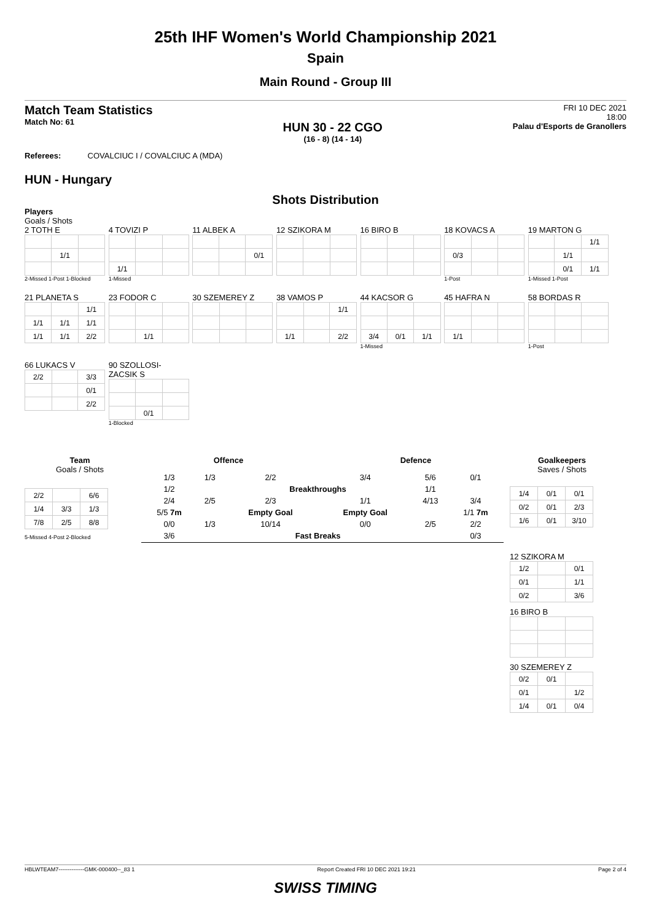25th IHF Women's World Championship 2021
Spain
Main Round - Group III
Match Team Statistics
Match No: 61
HUN 30 - 22 CGO
(16 - 8) (14 - 14)
FRI 10 DEC 2021
18:00
Palau d'Esports de Granollers
Referees: COVALCIUC I / COVALCIUC A (MDA)
HUN - Hungary
Shots Distribution
Players
Goals / Shots
2 TOTH E
| | 1/1 | |
2-Missed 1-Post 1-Blocked
4 TOVIZI P
| 1/1 | | |
1-Missed
11 ALBEK A
| | | 0/1 |
12 SZIKORA M 16 BIRO B
18 KOVACS A
| 0/3 | | |
1-Post
19 MARTON G
| | | 1/1 |
| | 1/1 | |
| | 0/1 | 1/1 |
1-Missed 1-Post
21 PLANETA S
| | | 1/1 |
| 1/1 | 1/1 | 1/1 |
| 1/1 | 1/1 | 2/2 |
23 FODOR C
| | 1/1 | |
30 SZEMEREY Z
38 VAMOS P
| | | 1/1 |
| 1/1 | | 2/2 |
44 KACSOR G
| 3/4 | 0/1 | 1/1 |
1-Missed
45 HAFRA N
| 1/1 | | |
58 BORDAS R
1-Post
66 LUKACS V
| 2/2 | | 3/3 |
| | | 0/1 |
| | | 2/2 |
90 SZOLLOSI-ZACSIK S
| | 0/1 | |
1-Blocked
Team
Goals / Shots
| 2/2 | | 6/6 |
| 1/4 | 3/3 | 1/3 |
| 7/8 | 2/5 | 8/8 |
5-Missed 4-Post 2-Blocked
Offence Defence
| 1/3 | 1/3 | 2/2 | 3/4 | 5/6 | 0/1 |
| 1/2 | | Breakthroughs | | 1/1 | |
| 2/4 | 2/5 | 2/3 | 1/1 | 4/13 | 3/4 |
| 5/5 7m | | Empty Goal | Empty Goal | | 1/1 7m |
| 0/0 | 1/3 | 10/14 | 0/0 | 2/5 | 2/2 |
| 3/6 | | Fast Breaks | | | 0/3 |
Goalkeepers
Saves / Shots
| 1/4 | 0/1 | 0/1 |
| 0/2 | 0/1 | 2/3 |
| 1/6 | 0/1 | 3/10 |
12 SZIKORA M
| 1/2 | | 0/1 |
| 0/1 | | 1/1 |
| 0/2 | | 3/6 |
16 BIRO B
30 SZEMEREY Z
| 0/2 | 0/1 | |
| 0/1 | | 1/2 |
| 1/4 | 0/1 | 0/4 |
HBLWTEAM7--------------GMK-000400--_83 1 Report Created FRI 10 DEC 2021 19:21 Page 2 of 4
SWISS TIMING